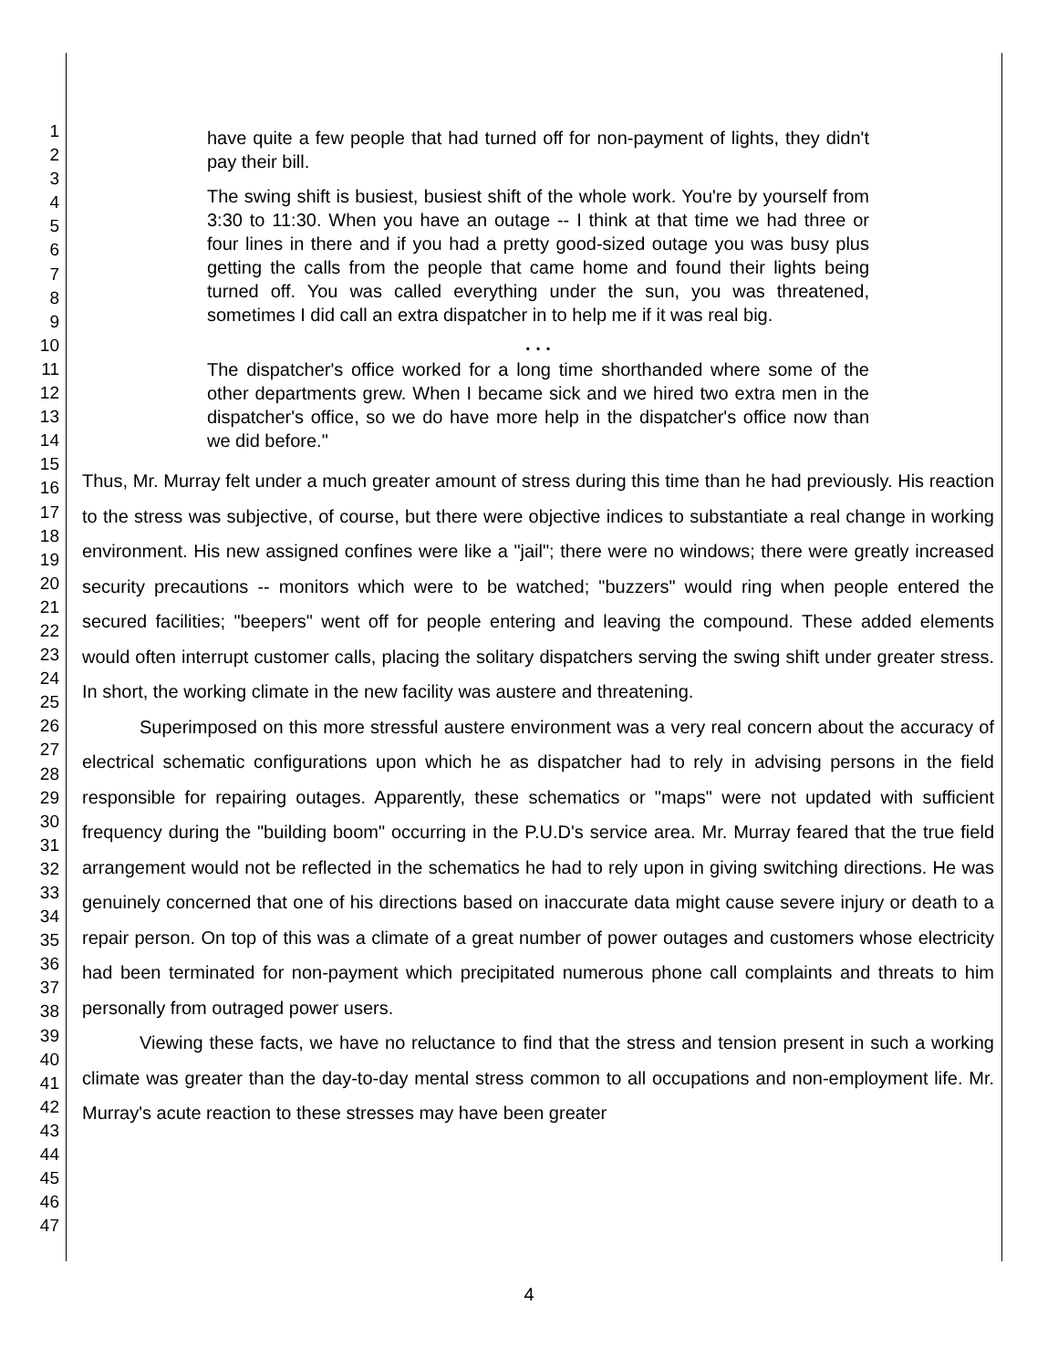1
2
3
4
5
6
7
8
9
10
11
12
13
14
15
16
17
18
19
20
21
22
23
24
25
26
27
28
29
30
31
32
33
34
35
36
37
38
39
40
41
42
43
44
45
46
47
have quite a few people that had turned off for non-payment of lights, they didn't pay their bill.
The swing shift is busiest, busiest shift of the whole work. You're by yourself from 3:30 to 11:30. When you have an outage -- I think at that time we had three or four lines in there and if you had a pretty good-sized outage you was busy plus getting the calls from the people that came home and found their lights being turned off. You was called everything under the sun, you was threatened, sometimes I did call an extra dispatcher in to help me if it was real big.
. . .
The dispatcher's office worked for a long time shorthanded where some of the other departments grew. When I became sick and we hired two extra men in the dispatcher's office, so we do have more help in the dispatcher's office now than we did before."
Thus, Mr. Murray felt under a much greater amount of stress during this time than he had previously. His reaction to the stress was subjective, of course, but there were objective indices to substantiate a real change in working environment. His new assigned confines were like a "jail"; there were no windows; there were greatly increased security precautions -- monitors which were to be watched; "buzzers" would ring when people entered the secured facilities; "beepers" went off for people entering and leaving the compound. These added elements would often interrupt customer calls, placing the solitary dispatchers serving the swing shift under greater stress. In short, the working climate in the new facility was austere and threatening.
Superimposed on this more stressful austere environment was a very real concern about the accuracy of electrical schematic configurations upon which he as dispatcher had to rely in advising persons in the field responsible for repairing outages. Apparently, these schematics or "maps" were not updated with sufficient frequency during the "building boom" occurring in the P.U.D's service area. Mr. Murray feared that the true field arrangement would not be reflected in the schematics he had to rely upon in giving switching directions. He was genuinely concerned that one of his directions based on inaccurate data might cause severe injury or death to a repair person. On top of this was a climate of a great number of power outages and customers whose electricity had been terminated for non-payment which precipitated numerous phone call complaints and threats to him personally from outraged power users.
Viewing these facts, we have no reluctance to find that the stress and tension present in such a working climate was greater than the day-to-day mental stress common to all occupations and non-employment life. Mr. Murray's acute reaction to these stresses may have been greater
4